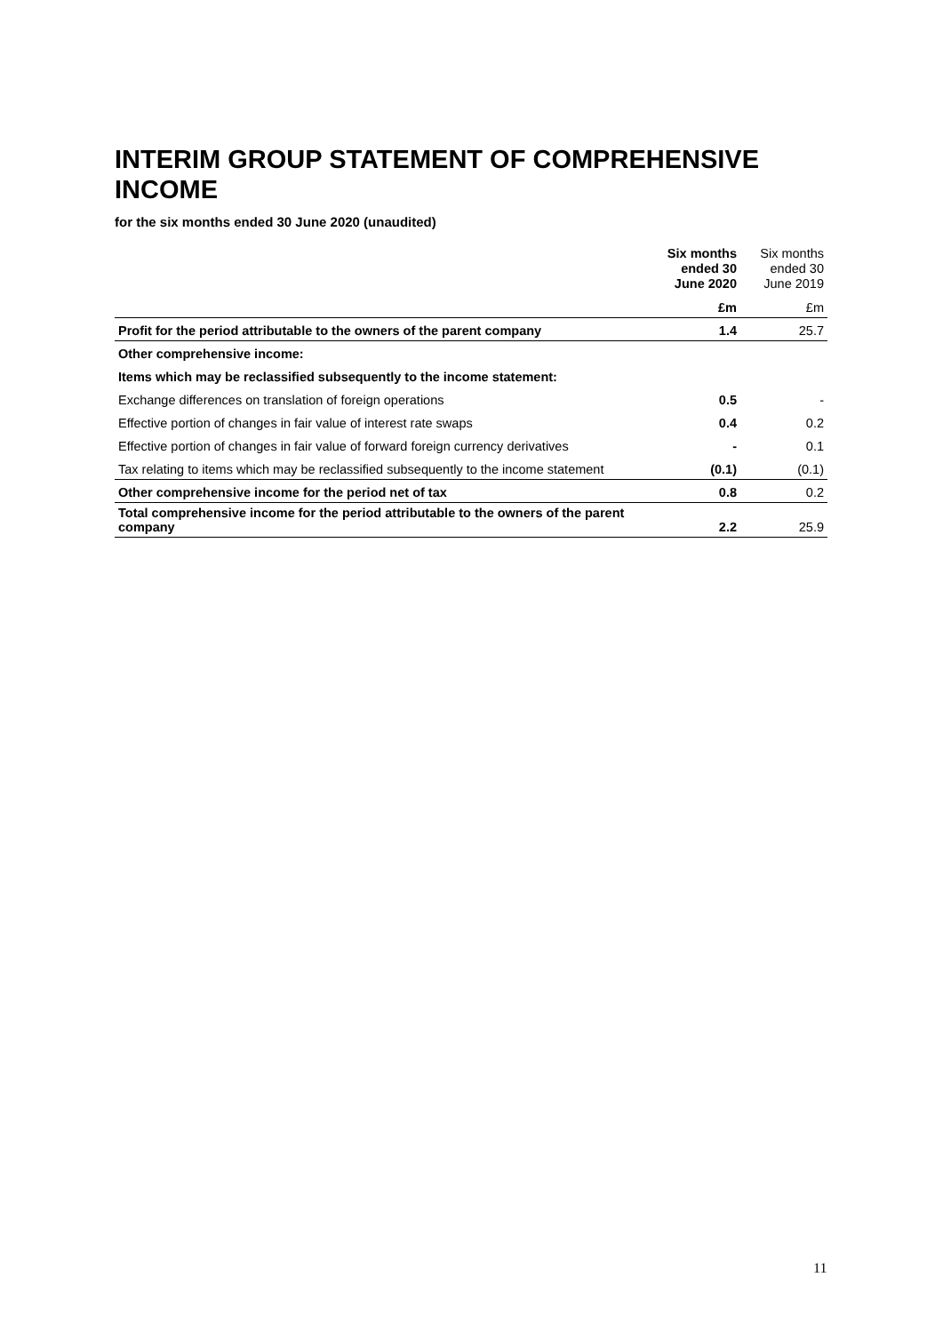INTERIM GROUP STATEMENT OF COMPREHENSIVE INCOME
for the six months ended 30 June 2020 (unaudited)
| | Six months ended 30 June 2020 | Six months ended 30 June 2019 |
| --- | --- | --- |
| | £m | £m |
| Profit for the period attributable to the owners of the parent company | 1.4 | 25.7 |
| Other comprehensive income: | | |
| Items which may be reclassified subsequently to the income statement: | | |
| Exchange differences on translation of foreign operations | 0.5 | - |
| Effective portion of changes in fair value of interest rate swaps | 0.4 | 0.2 |
| Effective portion of changes in fair value of forward foreign currency derivatives | - | 0.1 |
| Tax relating to items which may be reclassified subsequently to the income statement | (0.1) | (0.1) |
| Other comprehensive income for the period net of tax | 0.8 | 0.2 |
| Total comprehensive income for the period attributable to the owners of the parent company | 2.2 | 25.9 |
11